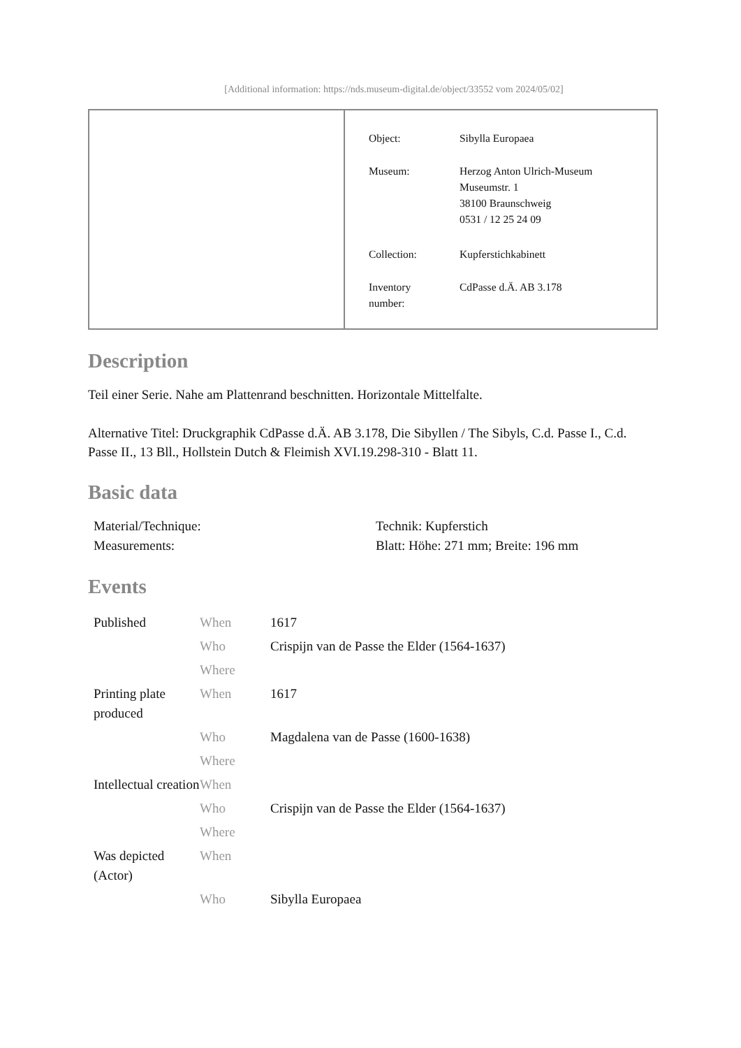[Additional information: https://nds.museum-digital.de/object/33552 vom 2024/05/02]
| Object: | Sibylla Europaea |
| Museum: | Herzog Anton Ulrich-Museum Museumstr. 1 38100 Braunschweig 0531 / 12 25 24 09 |
| Collection: | Kupferstichkabinett |
| Inventory number: | CdPasse d.Ä. AB 3.178 |
Description
Teil einer Serie. Nahe am Plattenrand beschnitten. Horizontale Mittelfalte.
Alternative Titel: Druckgraphik CdPasse d.Ä. AB 3.178, Die Sibyllen / The Sibyls, C.d. Passe I., C.d. Passe II., 13 Bll., Hollstein Dutch & Fleimish XVI.19.298-310 - Blatt 11.
Basic data
| Material/Technique: | Technik: Kupferstich |
| Measurements: | Blatt: Höhe: 271 mm; Breite: 196 mm |
Events
| Published | When | 1617 |
| | Who | Crispijn van de Passe the Elder (1564-1637) |
| | Where | |
| Printing plate produced | When | 1617 |
| | Who | Magdalena van de Passe (1600-1638) |
| | Where | |
| Intellectual creation | When | |
| | Who | Crispijn van de Passe the Elder (1564-1637) |
| | Where | |
| Was depicted (Actor) | When | |
| | Who | Sibylla Europaea |